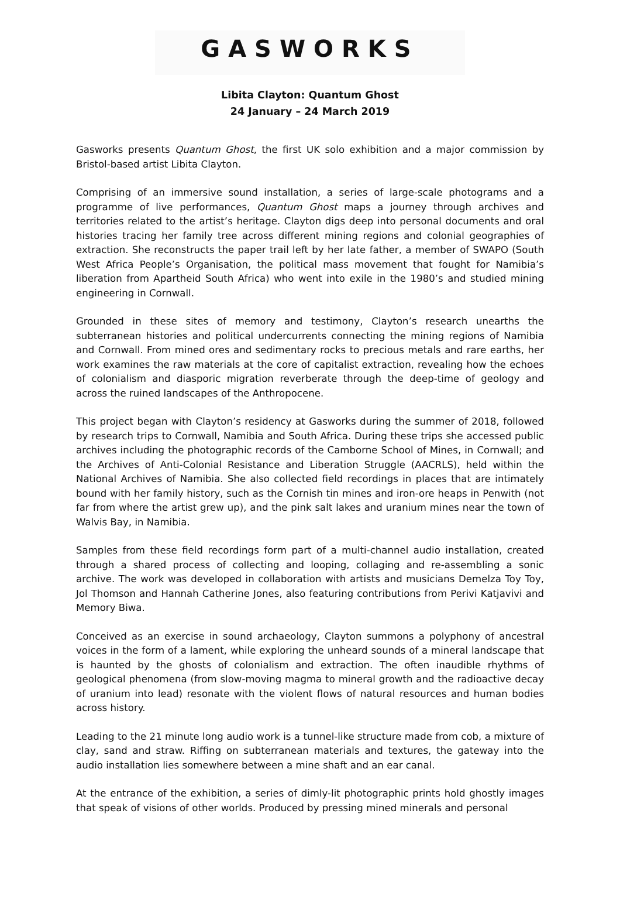GASWORKS
Libita Clayton: Quantum Ghost
24 January – 24 March 2019
Gasworks presents Quantum Ghost, the first UK solo exhibition and a major commission by Bristol-based artist Libita Clayton.
Comprising of an immersive sound installation, a series of large-scale photograms and a programme of live performances, Quantum Ghost maps a journey through archives and territories related to the artist’s heritage. Clayton digs deep into personal documents and oral histories tracing her family tree across different mining regions and colonial geographies of extraction. She reconstructs the paper trail left by her late father, a member of SWAPO (South West Africa People’s Organisation, the political mass movement that fought for Namibia’s liberation from Apartheid South Africa) who went into exile in the 1980’s and studied mining engineering in Cornwall.
Grounded in these sites of memory and testimony, Clayton’s research unearths the subterranean histories and political undercurrents connecting the mining regions of Namibia and Cornwall. From mined ores and sedimentary rocks to precious metals and rare earths, her work examines the raw materials at the core of capitalist extraction, revealing how the echoes of colonialism and diasporic migration reverberate through the deep-time of geology and across the ruined landscapes of the Anthropocene.
This project began with Clayton’s residency at Gasworks during the summer of 2018, followed by research trips to Cornwall, Namibia and South Africa. During these trips she accessed public archives including the photographic records of the Camborne School of Mines, in Cornwall; and the Archives of Anti-Colonial Resistance and Liberation Struggle (AACRLS), held within the National Archives of Namibia. She also collected field recordings in places that are intimately bound with her family history, such as the Cornish tin mines and iron-ore heaps in Penwith (not far from where the artist grew up), and the pink salt lakes and uranium mines near the town of Walvis Bay, in Namibia.
Samples from these field recordings form part of a multi-channel audio installation, created through a shared process of collecting and looping, collaging and re-assembling a sonic archive. The work was developed in collaboration with artists and musicians Demelza Toy Toy, Jol Thomson and Hannah Catherine Jones, also featuring contributions from Perivi Katjavivi and Memory Biwa.
Conceived as an exercise in sound archaeology, Clayton summons a polyphony of ancestral voices in the form of a lament, while exploring the unheard sounds of a mineral landscape that is haunted by the ghosts of colonialism and extraction. The often inaudible rhythms of geological phenomena (from slow-moving magma to mineral growth and the radioactive decay of uranium into lead) resonate with the violent flows of natural resources and human bodies across history.
Leading to the 21 minute long audio work is a tunnel-like structure made from cob, a mixture of clay, sand and straw. Riffing on subterranean materials and textures, the gateway into the audio installation lies somewhere between a mine shaft and an ear canal.
At the entrance of the exhibition, a series of dimly-lit photographic prints hold ghostly images that speak of visions of other worlds. Produced by pressing mined minerals and personal